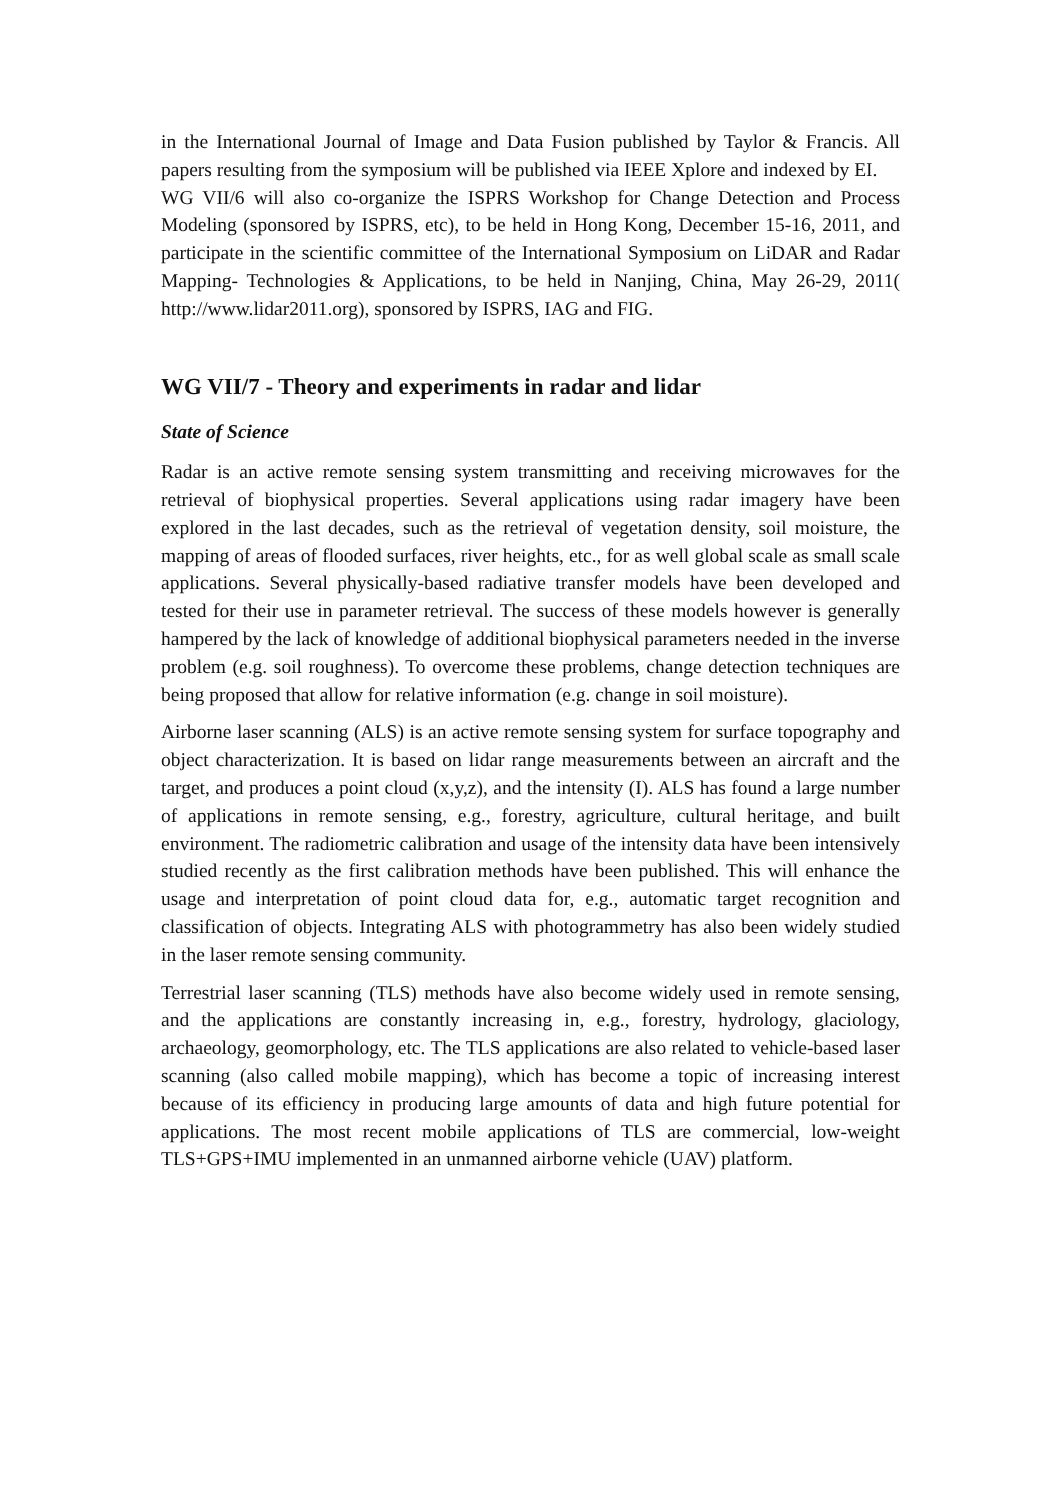in the International Journal of Image and Data Fusion published by Taylor & Francis. All papers resulting from the symposium will be published via IEEE Xplore and indexed by EI.
WG VII/6 will also co-organize the ISPRS Workshop for Change Detection and Process Modeling (sponsored by ISPRS, etc), to be held in Hong Kong, December 15-16, 2011, and participate in the scientific committee of the International Symposium on LiDAR and Radar Mapping- Technologies & Applications, to be held in Nanjing, China, May 26-29, 2011( http://www.lidar2011.org), sponsored by ISPRS, IAG and FIG.
WG VII/7 - Theory and experiments in radar and lidar
State of Science
Radar is an active remote sensing system transmitting and receiving microwaves for the retrieval of biophysical properties. Several applications using radar imagery have been explored in the last decades, such as the retrieval of vegetation density, soil moisture, the mapping of areas of flooded surfaces, river heights, etc., for as well global scale as small scale applications. Several physically-based radiative transfer models have been developed and tested for their use in parameter retrieval. The success of these models however is generally hampered by the lack of knowledge of additional biophysical parameters needed in the inverse problem (e.g. soil roughness). To overcome these problems, change detection techniques are being proposed that allow for relative information (e.g. change in soil moisture).
Airborne laser scanning (ALS) is an active remote sensing system for surface topography and object characterization. It is based on lidar range measurements between an aircraft and the target, and produces a point cloud (x,y,z), and the intensity (I). ALS has found a large number of applications in remote sensing, e.g., forestry, agriculture, cultural heritage, and built environment. The radiometric calibration and usage of the intensity data have been intensively studied recently as the first calibration methods have been published. This will enhance the usage and interpretation of point cloud data for, e.g., automatic target recognition and classification of objects. Integrating ALS with photogrammetry has also been widely studied in the laser remote sensing community.
Terrestrial laser scanning (TLS) methods have also become widely used in remote sensing, and the applications are constantly increasing in, e.g., forestry, hydrology, glaciology, archaeology, geomorphology, etc. The TLS applications are also related to vehicle-based laser scanning (also called mobile mapping), which has become a topic of increasing interest because of its efficiency in producing large amounts of data and high future potential for applications. The most recent mobile applications of TLS are commercial, low-weight TLS+GPS+IMU implemented in an unmanned airborne vehicle (UAV) platform.